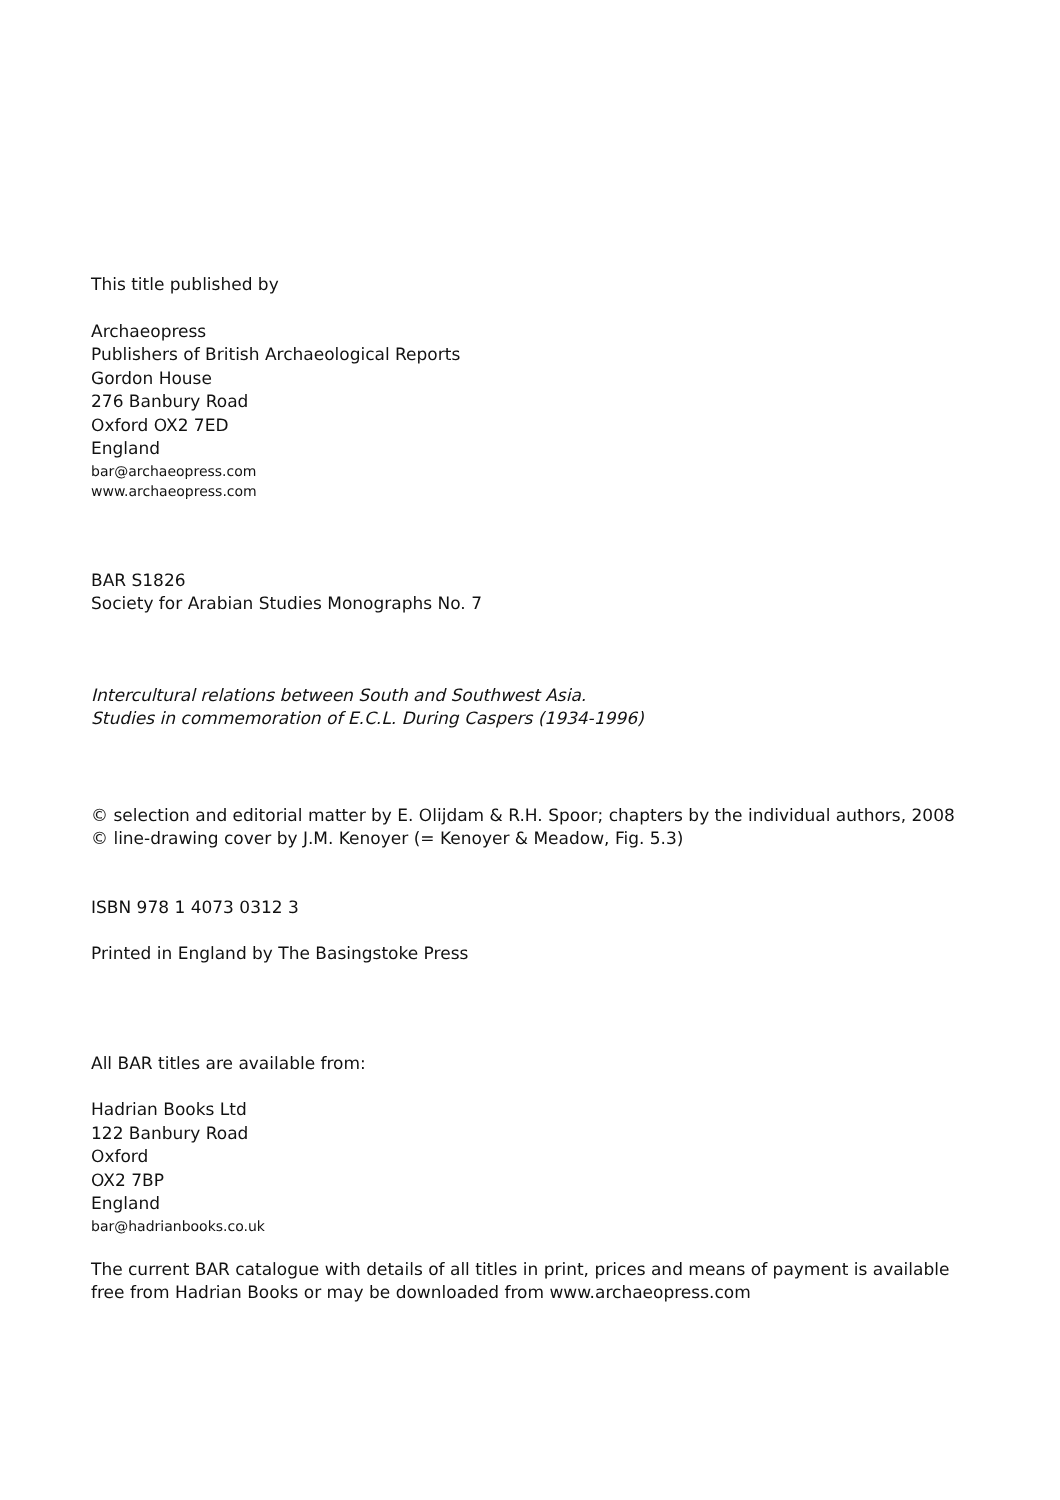This title published by
Archaeopress
Publishers of British Archaeological Reports
Gordon House
276 Banbury Road
Oxford OX2 7ED
England
bar@archaeopress.com
www.archaeopress.com
BAR S1826
Society for Arabian Studies Monographs No. 7
Intercultural relations between South and Southwest Asia.
Studies in commemoration of E.C.L. During Caspers (1934-1996)
© selection and editorial matter by E. Olijdam & R.H. Spoor; chapters by the individual authors, 2008
© line-drawing cover by J.M. Kenoyer (= Kenoyer & Meadow, Fig. 5.3)
ISBN 978 1 4073 0312 3
Printed in England by The Basingstoke Press
All BAR titles are available from:
Hadrian Books Ltd
122 Banbury Road
Oxford
OX2 7BP
England
bar@hadrianbooks.co.uk
The current BAR catalogue with details of all titles in print, prices and means of payment is available
free from Hadrian Books or may be downloaded from www.archaeopress.com